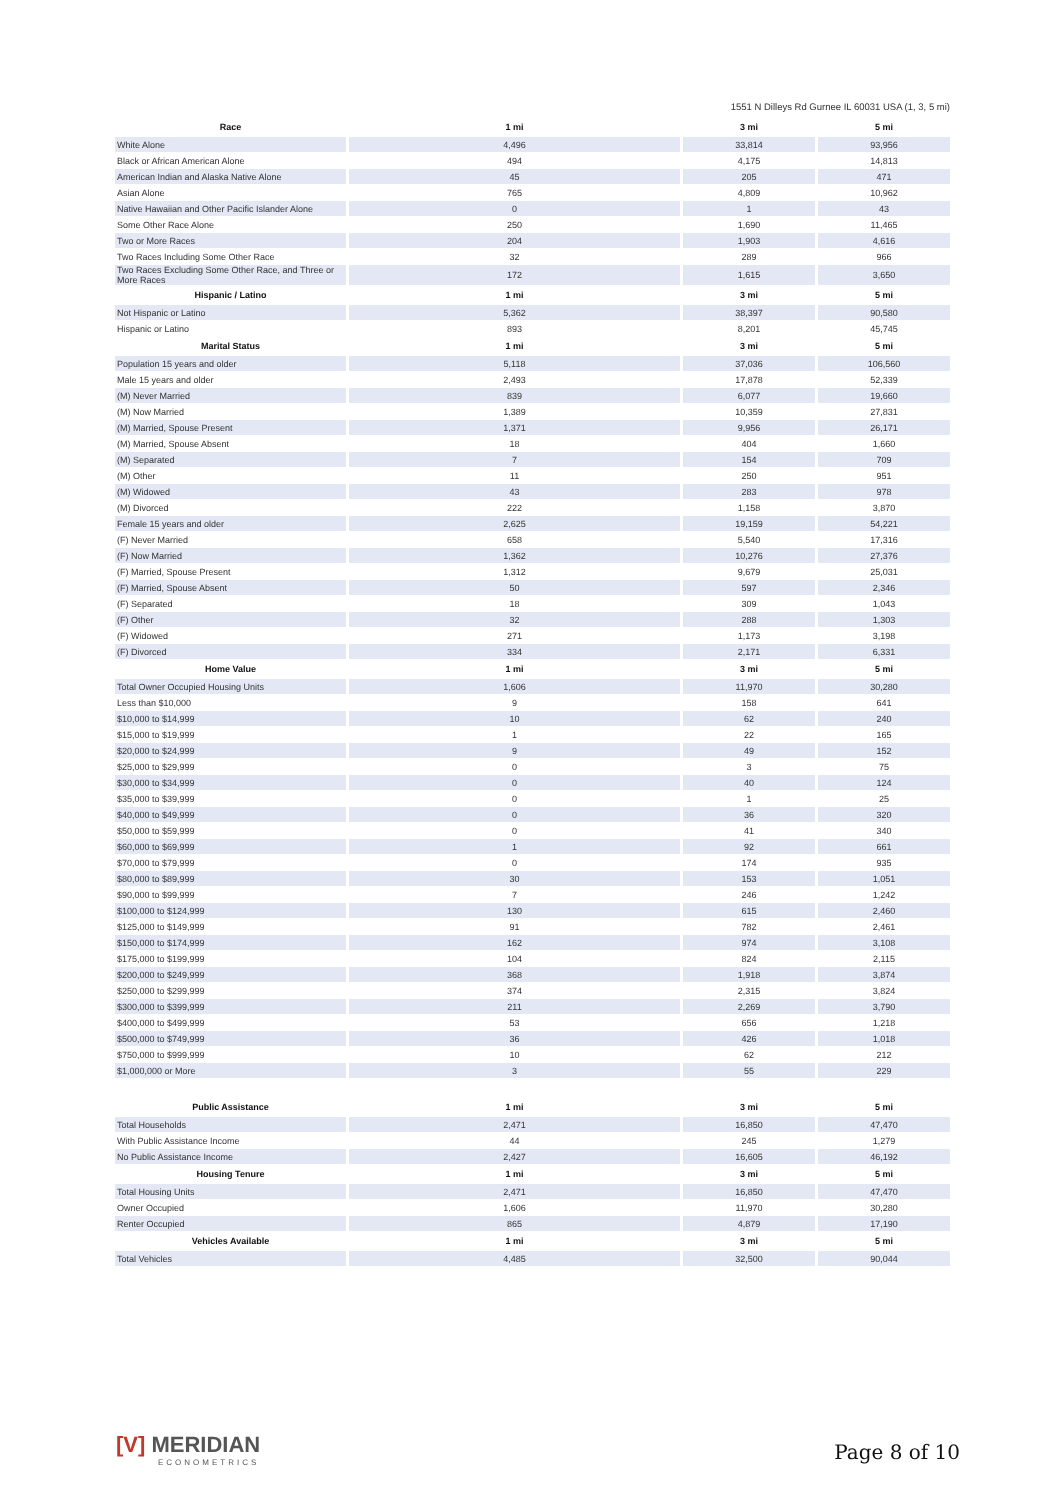1551 N Dilleys Rd Gurnee IL 60031 USA (1, 3, 5 mi)
| Race | 1 mi | 3 mi | 5 mi |
| --- | --- | --- | --- |
| White Alone | 4,496 | 33,814 | 93,956 |
| Black or African American Alone | 494 | 4,175 | 14,813 |
| American Indian and Alaska Native Alone | 45 | 205 | 471 |
| Asian Alone | 765 | 4,809 | 10,962 |
| Native Hawaiian and Other Pacific Islander Alone | 0 | 1 | 43 |
| Some Other Race Alone | 250 | 1,690 | 11,465 |
| Two or More Races | 204 | 1,903 | 4,616 |
| Two Races Including Some Other Race | 32 | 289 | 966 |
| Two Races Excluding Some Other Race, and Three or More Races | 172 | 1,615 | 3,650 |
| Hispanic / Latino | 1 mi | 3 mi | 5 mi |
| Not Hispanic or Latino | 5,362 | 38,397 | 90,580 |
| Hispanic or Latino | 893 | 8,201 | 45,745 |
| Marital Status | 1 mi | 3 mi | 5 mi |
| Population 15 years and older | 5,118 | 37,036 | 106,560 |
| Male 15 years and older | 2,493 | 17,878 | 52,339 |
| (M) Never Married | 839 | 6,077 | 19,660 |
| (M) Now Married | 1,389 | 10,359 | 27,831 |
| (M) Married, Spouse Present | 1,371 | 9,956 | 26,171 |
| (M) Married, Spouse Absent | 18 | 404 | 1,660 |
| (M) Separated | 7 | 154 | 709 |
| (M) Other | 11 | 250 | 951 |
| (M) Widowed | 43 | 283 | 978 |
| (M) Divorced | 222 | 1,158 | 3,870 |
| Female 15 years and older | 2,625 | 19,159 | 54,221 |
| (F) Never Married | 658 | 5,540 | 17,316 |
| (F) Now Married | 1,362 | 10,276 | 27,376 |
| (F) Married, Spouse Present | 1,312 | 9,679 | 25,031 |
| (F) Married, Spouse Absent | 50 | 597 | 2,346 |
| (F) Separated | 18 | 309 | 1,043 |
| (F) Other | 32 | 288 | 1,303 |
| (F) Widowed | 271 | 1,173 | 3,198 |
| (F) Divorced | 334 | 2,171 | 6,331 |
| Home Value | 1 mi | 3 mi | 5 mi |
| Total Owner Occupied Housing Units | 1,606 | 11,970 | 30,280 |
| Less than $10,000 | 9 | 158 | 641 |
| $10,000 to $14,999 | 10 | 62 | 240 |
| $15,000 to $19,999 | 1 | 22 | 165 |
| $20,000 to $24,999 | 9 | 49 | 152 |
| $25,000 to $29,999 | 0 | 3 | 75 |
| $30,000 to $34,999 | 0 | 40 | 124 |
| $35,000 to $39,999 | 0 | 1 | 25 |
| $40,000 to $49,999 | 0 | 36 | 320 |
| $50,000 to $59,999 | 0 | 41 | 340 |
| $60,000 to $69,999 | 1 | 92 | 661 |
| $70,000 to $79,999 | 0 | 174 | 935 |
| $80,000 to $89,999 | 30 | 153 | 1,051 |
| $90,000 to $99,999 | 7 | 246 | 1,242 |
| $100,000 to $124,999 | 130 | 615 | 2,460 |
| $125,000 to $149,999 | 91 | 782 | 2,461 |
| $150,000 to $174,999 | 162 | 974 | 3,108 |
| $175,000 to $199,999 | 104 | 824 | 2,115 |
| $200,000 to $249,999 | 368 | 1,918 | 3,874 |
| $250,000 to $299,999 | 374 | 2,315 | 3,824 |
| $300,000 to $399,999 | 211 | 2,269 | 3,790 |
| $400,000 to $499,999 | 53 | 656 | 1,218 |
| $500,000 to $749,999 | 36 | 426 | 1,018 |
| $750,000 to $999,999 | 10 | 62 | 212 |
| $1,000,000 or More | 3 | 55 | 229 |
| Public Assistance | 1 mi | 3 mi | 5 mi |
| Total Households | 2,471 | 16,850 | 47,470 |
| With Public Assistance Income | 44 | 245 | 1,279 |
| No Public Assistance Income | 2,427 | 16,605 | 46,192 |
| Housing Tenure | 1 mi | 3 mi | 5 mi |
| Total Housing Units | 2,471 | 16,850 | 47,470 |
| Owner Occupied | 1,606 | 11,970 | 30,280 |
| Renter Occupied | 865 | 4,879 | 17,190 |
| Vehicles Available | 1 mi | 3 mi | 5 mi |
| Total Vehicles | 4,485 | 32,500 | 90,044 |
[V] MERIDIAN
ECONOMETRICS
Page 8 of 10